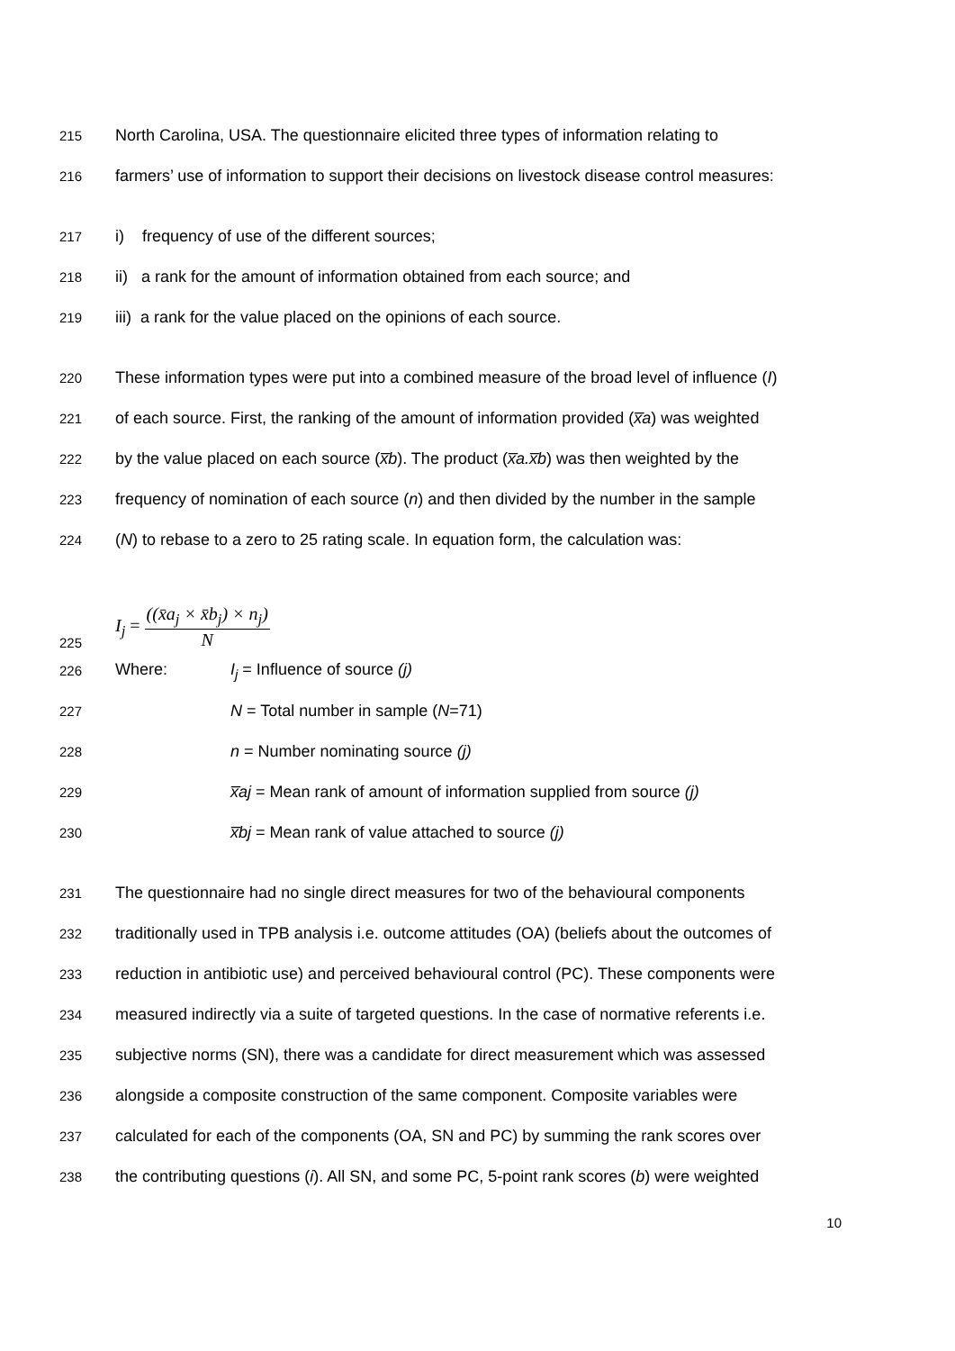215 North Carolina, USA. The questionnaire elicited three types of information relating to
216 farmers’ use of information to support their decisions on livestock disease control measures:
217 i) frequency of use of the different sources;
218 ii) a rank for the amount of information obtained from each source; and
219 iii) a rank for the value placed on the opinions of each source.
220 These information types were put into a combined measure of the broad level of influence (I)
221 of each source. First, the ranking of the amount of information provided (x̅a) was weighted
222 by the value placed on each source (x̅b). The product (x̅a.x̅b) was then weighted by the
223 frequency of nomination of each source (n) and then divided by the number in the sample
224 (N) to rebase to a zero to 25 rating scale. In equation form, the calculation was:
225 I<sub>j</sub> = ((x̄a<sub>j</sub> × x̄b<sub>j</sub>) × n<sub>j</sub>) N
226 Where: I<sub>j</sub> = Influence of source (j)
227 N = Total number in sample (N=71)
228 n = Number nominating source (j)
229 x̅aj = Mean rank of amount of information supplied from source (j)
230 x̅bj = Mean rank of value attached to source (j)
231 The questionnaire had no single direct measures for two of the behavioural components
232 traditionally used in TPB analysis i.e. outcome attitudes (OA) (beliefs about the outcomes of
233 reduction in antibiotic use) and perceived behavioural control (PC). These components were
234 measured indirectly via a suite of targeted questions. In the case of normative referents i.e.
235 subjective norms (SN), there was a candidate for direct measurement which was assessed
236 alongside a composite construction of the same component. Composite variables were
237 calculated for each of the components (OA, SN and PC) by summing the rank scores over
238 the contributing questions (i). All SN, and some PC, 5-point rank scores (b) were weighted
10